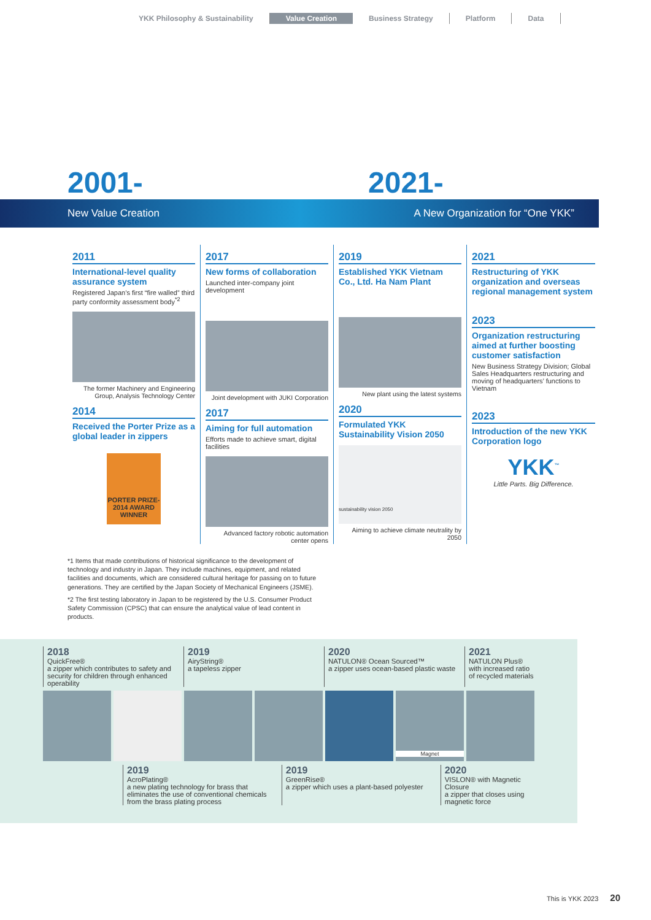YKK Philosophy & Sustainability Value Creation Business Strategy Platform Data
2001- 2021-
New Value Creation
A New Organization for “One YKK”
2011
International-level quality assurance system
Registered Japan’s first “fire walled” third party conformity assessment body<sup>*2</sup>
The former Machinery and Engineering Group, Analysis Technology Center
2014
Received the Porter Prize as a global leader in zippers
PORTER PRIZE-2014 AWARD WINNER
2017
New forms of collaboration
Launched inter-company joint development
Joint development with JUKI Corporation
2017
Aiming for full automation
Efforts made to achieve smart, digital facilities
Advanced factory robotic automation center opens
2019
Established YKK Vietnam Co., Ltd. Ha Nam Plant
New plant using the latest systems
2020
Formulated YKK Sustainability Vision 2050
sustainability vision 2050
Aiming to achieve climate neutrality by 2050
2021
Restructuring of YKK organization and overseas regional management system
2023
Organization restructuring aimed at further boosting customer satisfaction
New Business Strategy Division; Global Sales Headquarters restructuring and moving of headquarters’ functions to Vietnam
2023
Introduction of the new YKK Corporation logo
YKK<sup>™</sup>
Little Parts. Big Difference.
*1 Items that made contributions of historical significance to the development of technology and industry in Japan. They include machines, equipment, and related facilities and documents, which are considered cultural heritage for passing on to future generations. They are certified by the Japan Society of Mechanical Engineers (JSME).
*2 The first testing laboratory in Japan to be registered by the U.S. Consumer Product Safety Commission (CPSC) that can ensure the analytical value of lead content in products.
2018
QuickFree®
a zipper which contributes to safety and security for children through enhanced operability
2019
AiryString®
a tapeless zipper
2020
NATULON® Ocean Sourced™
a zipper uses ocean-based plastic waste
2021
NATULON Plus®
with increased ratio of recycled materials
Magnet
2019
AcroPlating®
a new plating technology for brass that eliminates the use of conventional chemicals from the brass plating process
2019
GreenRise®
a zipper which uses a plant-based polyester
2020
VISLON® with Magnetic Closure
a zipper that closes using magnetic force
This is YKK 2023 20